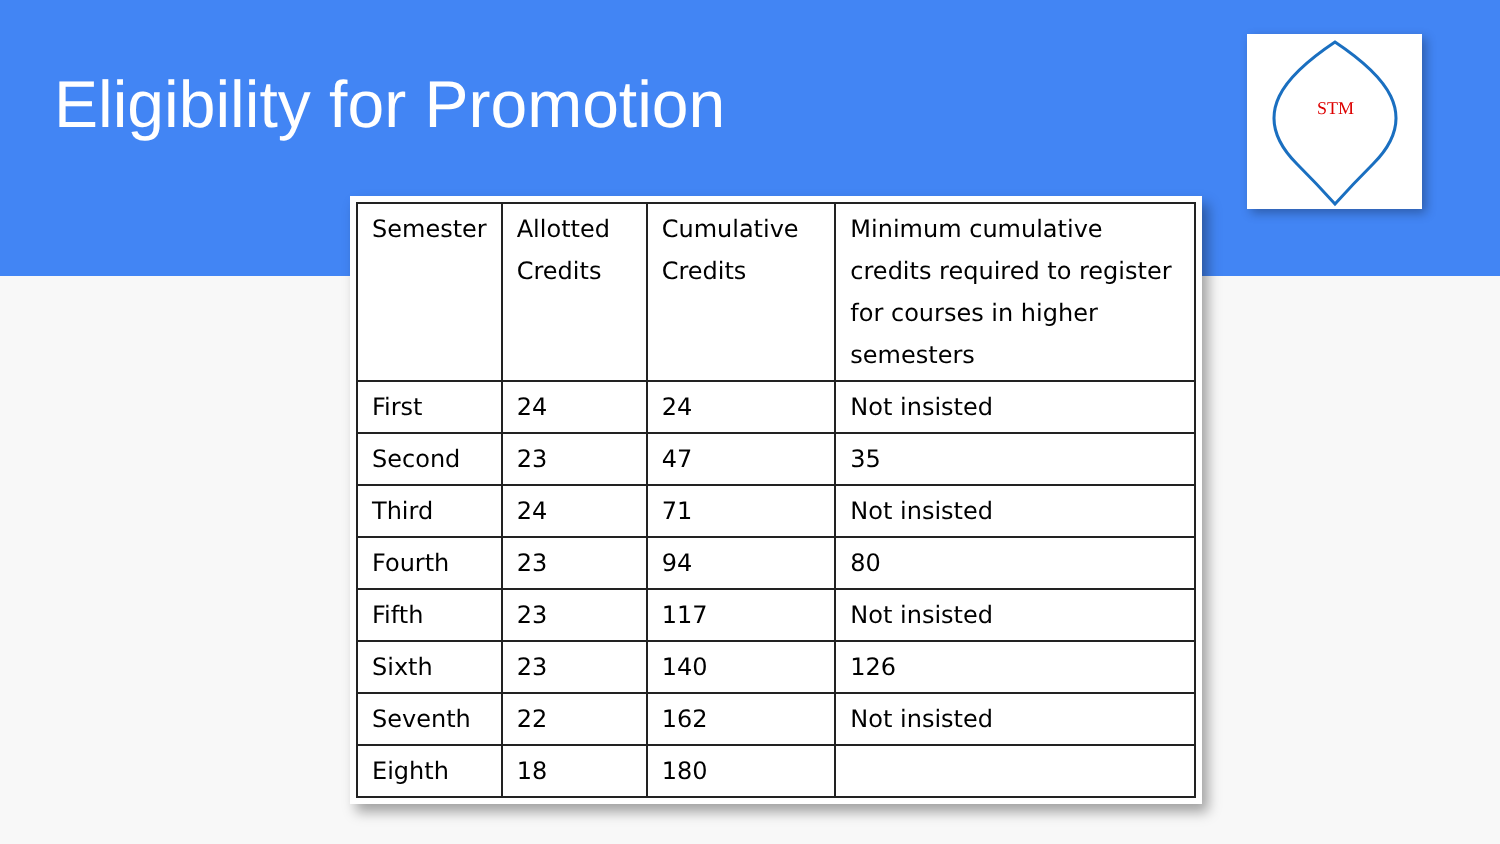Eligibility for Promotion
STM
| Semester | Allotted Credits | Cumulative Credits | Minimum cumulative credits required to register for courses in higher semesters |
| --- | --- | --- | --- |
| First | 24 | 24 | Not insisted |
| Second | 23 | 47 | 35 |
| Third | 24 | 71 | Not insisted |
| Fourth | 23 | 94 | 80 |
| Fifth | 23 | 117 | Not insisted |
| Sixth | 23 | 140 | 126 |
| Seventh | 22 | 162 | Not insisted |
| Eighth | 18 | 180 | |